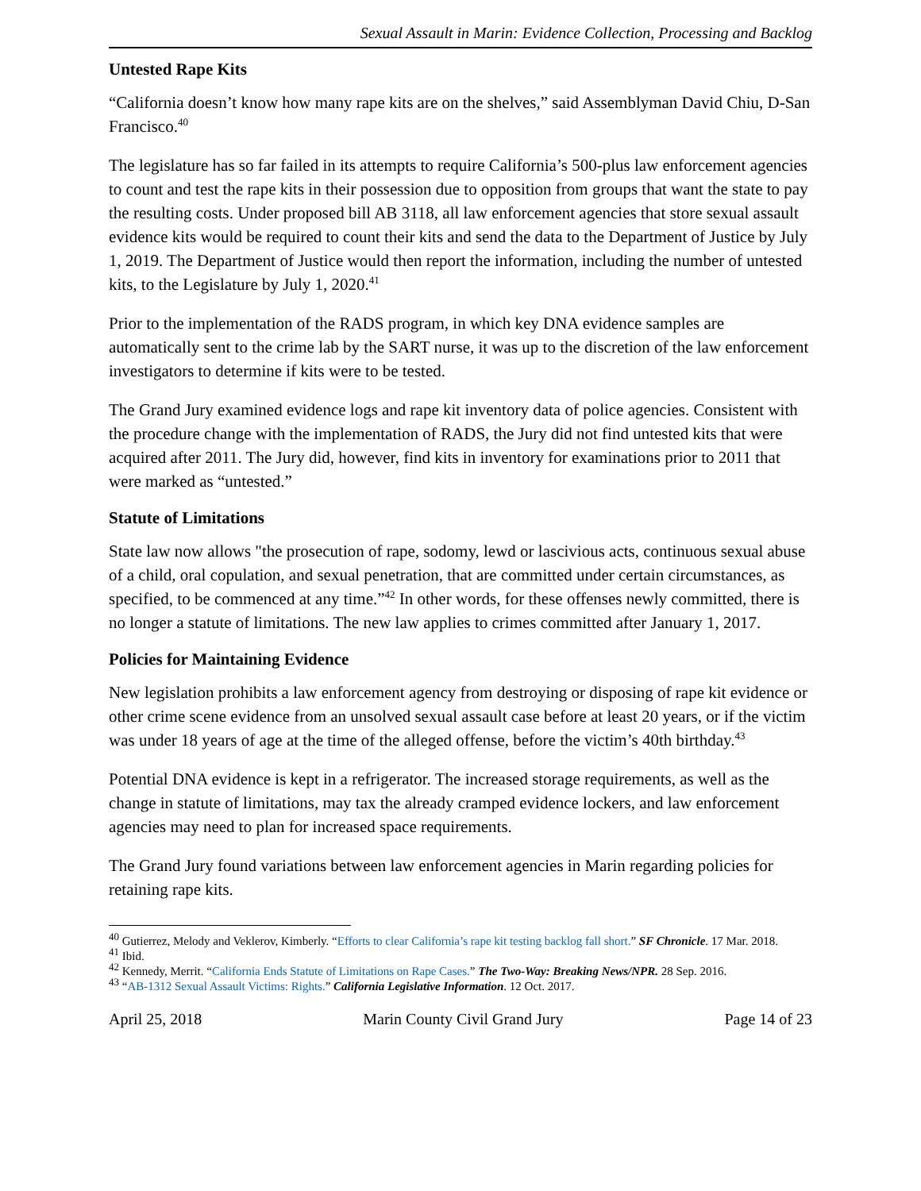Sexual Assault in Marin: Evidence Collection, Processing and Backlog
Untested Rape Kits
“California doesn’t know how many rape kits are on the shelves,” said Assemblyman David Chiu, D-San Francisco.<sup>40</sup>
The legislature has so far failed in its attempts to require California’s 500-plus law enforcement agencies to count and test the rape kits in their possession due to opposition from groups that want the state to pay the resulting costs. Under proposed bill AB 3118, all law enforcement agencies that store sexual assault evidence kits would be required to count their kits and send the data to the Department of Justice by July 1, 2019. The Department of Justice would then report the information, including the number of untested kits, to the Legislature by July 1, 2020.<sup>41</sup>
Prior to the implementation of the RADS program, in which key DNA evidence samples are automatically sent to the crime lab by the SART nurse, it was up to the discretion of the law enforcement investigators to determine if kits were to be tested.
The Grand Jury examined evidence logs and rape kit inventory data of police agencies. Consistent with the procedure change with the implementation of RADS, the Jury did not find untested kits that were acquired after 2011. The Jury did, however, find kits in inventory for examinations prior to 2011 that were marked as “untested.”
Statute of Limitations
State law now allows "the prosecution of rape, sodomy, lewd or lascivious acts, continuous sexual abuse of a child, oral copulation, and sexual penetration, that are committed under certain circumstances, as specified, to be commenced at any time.”<sup>42</sup> In other words, for these offenses newly committed, there is no longer a statute of limitations. The new law applies to crimes committed after January 1, 2017.
Policies for Maintaining Evidence
New legislation prohibits a law enforcement agency from destroying or disposing of rape kit evidence or other crime scene evidence from an unsolved sexual assault case before at least 20 years, or if the victim was under 18 years of age at the time of the alleged offense, before the victim’s 40th birthday.<sup>43</sup>
Potential DNA evidence is kept in a refrigerator. The increased storage requirements, as well as the change in statute of limitations, may tax the already cramped evidence lockers, and law enforcement agencies may need to plan for increased space requirements.
The Grand Jury found variations between law enforcement agencies in Marin regarding policies for retaining rape kits.
<sup>40</sup> Gutierrez, Melody and Veklerov, Kimberly. “Efforts to clear California’s rape kit testing backlog fall short.” SF Chronicle. 17 Mar. 2018.
<sup>41</sup> Ibid.
<sup>42</sup> Kennedy, Merrit. “California Ends Statute of Limitations on Rape Cases.” The Two-Way: Breaking News/NPR. 28 Sep. 2016.
<sup>43</sup> “AB-1312 Sexual Assault Victims: Rights.” California Legislative Information. 12 Oct. 2017.
April 25, 2018 Marin County Civil Grand Jury Page 14 of 23